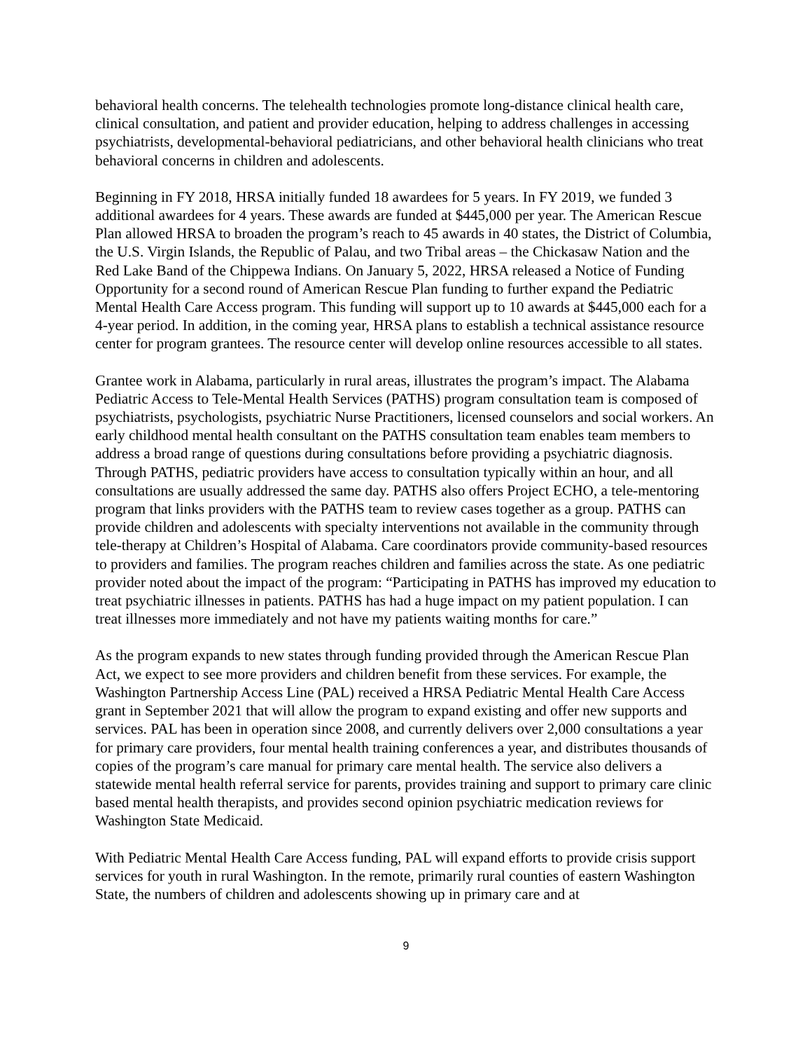behavioral health concerns. The telehealth technologies promote long-distance clinical health care, clinical consultation, and patient and provider education, helping to address challenges in accessing psychiatrists, developmental-behavioral pediatricians, and other behavioral health clinicians who treat behavioral concerns in children and adolescents.
Beginning in FY 2018, HRSA initially funded 18 awardees for 5 years. In FY 2019, we funded 3 additional awardees for 4 years. These awards are funded at $445,000 per year. The American Rescue Plan allowed HRSA to broaden the program’s reach to 45 awards in 40 states, the District of Columbia, the U.S. Virgin Islands, the Republic of Palau, and two Tribal areas – the Chickasaw Nation and the Red Lake Band of the Chippewa Indians. On January 5, 2022, HRSA released a Notice of Funding Opportunity for a second round of American Rescue Plan funding to further expand the Pediatric Mental Health Care Access program. This funding will support up to 10 awards at $445,000 each for a 4-year period. In addition, in the coming year, HRSA plans to establish a technical assistance resource center for program grantees. The resource center will develop online resources accessible to all states.
Grantee work in Alabama, particularly in rural areas, illustrates the program’s impact. The Alabama Pediatric Access to Tele-Mental Health Services (PATHS) program consultation team is composed of psychiatrists, psychologists, psychiatric Nurse Practitioners, licensed counselors and social workers. An early childhood mental health consultant on the PATHS consultation team enables team members to address a broad range of questions during consultations before providing a psychiatric diagnosis. Through PATHS, pediatric providers have access to consultation typically within an hour, and all consultations are usually addressed the same day. PATHS also offers Project ECHO, a tele-mentoring program that links providers with the PATHS team to review cases together as a group. PATHS can provide children and adolescents with specialty interventions not available in the community through tele-therapy at Children’s Hospital of Alabama. Care coordinators provide community-based resources to providers and families. The program reaches children and families across the state. As one pediatric provider noted about the impact of the program: “Participating in PATHS has improved my education to treat psychiatric illnesses in patients. PATHS has had a huge impact on my patient population. I can treat illnesses more immediately and not have my patients waiting months for care.”
As the program expands to new states through funding provided through the American Rescue Plan Act, we expect to see more providers and children benefit from these services. For example, the Washington Partnership Access Line (PAL) received a HRSA Pediatric Mental Health Care Access grant in September 2021 that will allow the program to expand existing and offer new supports and services. PAL has been in operation since 2008, and currently delivers over 2,000 consultations a year for primary care providers, four mental health training conferences a year, and distributes thousands of copies of the program’s care manual for primary care mental health. The service also delivers a statewide mental health referral service for parents, provides training and support to primary care clinic based mental health therapists, and provides second opinion psychiatric medication reviews for Washington State Medicaid.
With Pediatric Mental Health Care Access funding, PAL will expand efforts to provide crisis support services for youth in rural Washington. In the remote, primarily rural counties of eastern Washington State, the numbers of children and adolescents showing up in primary care and at
9